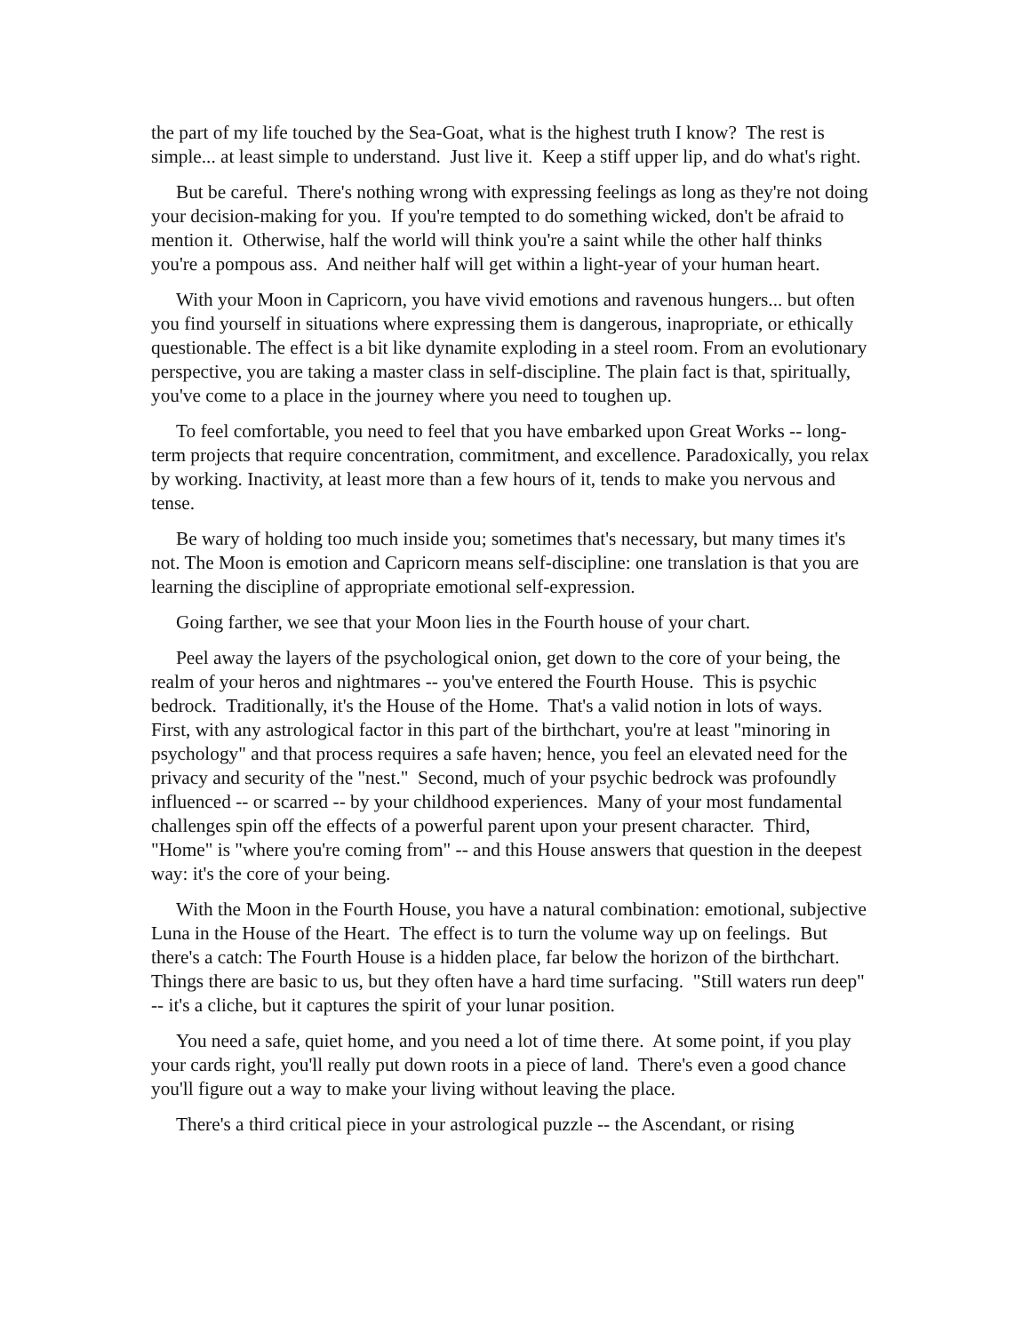the part of my life touched by the Sea-Goat, what is the highest truth I know? The rest is simple... at least simple to understand. Just live it. Keep a stiff upper lip, and do what's right.
But be careful. There's nothing wrong with expressing feelings as long as they're not doing your decision-making for you. If you're tempted to do something wicked, don't be afraid to mention it. Otherwise, half the world will think you're a saint while the other half thinks you're a pompous ass. And neither half will get within a light-year of your human heart.
With your Moon in Capricorn, you have vivid emotions and ravenous hungers... but often you find yourself in situations where expressing them is dangerous, inapropriate, or ethically questionable. The effect is a bit like dynamite exploding in a steel room. From an evolutionary perspective, you are taking a master class in self-discipline. The plain fact is that, spiritually, you've come to a place in the journey where you need to toughen up.
To feel comfortable, you need to feel that you have embarked upon Great Works -- long-term projects that require concentration, commitment, and excellence. Paradoxically, you relax by working. Inactivity, at least more than a few hours of it, tends to make you nervous and tense.
Be wary of holding too much inside you; sometimes that's necessary, but many times it's not. The Moon is emotion and Capricorn means self-discipline: one translation is that you are learning the discipline of appropriate emotional self-expression.
Going farther, we see that your Moon lies in the Fourth house of your chart.
Peel away the layers of the psychological onion, get down to the core of your being, the realm of your heros and nightmares -- you've entered the Fourth House. This is psychic bedrock. Traditionally, it's the House of the Home. That's a valid notion in lots of ways. First, with any astrological factor in this part of the birthchart, you're at least "minoring in psychology" and that process requires a safe haven; hence, you feel an elevated need for the privacy and security of the "nest." Second, much of your psychic bedrock was profoundly influenced -- or scarred -- by your childhood experiences. Many of your most fundamental challenges spin off the effects of a powerful parent upon your present character. Third, "Home" is "where you're coming from" -- and this House answers that question in the deepest way: it's the core of your being.
With the Moon in the Fourth House, you have a natural combination: emotional, subjective Luna in the House of the Heart. The effect is to turn the volume way up on feelings. But there's a catch: The Fourth House is a hidden place, far below the horizon of the birthchart. Things there are basic to us, but they often have a hard time surfacing. "Still waters run deep" -- it's a cliche, but it captures the spirit of your lunar position.
You need a safe, quiet home, and you need a lot of time there. At some point, if you play your cards right, you'll really put down roots in a piece of land. There's even a good chance you'll figure out a way to make your living without leaving the place.
There's a third critical piece in your astrological puzzle -- the Ascendant, or rising